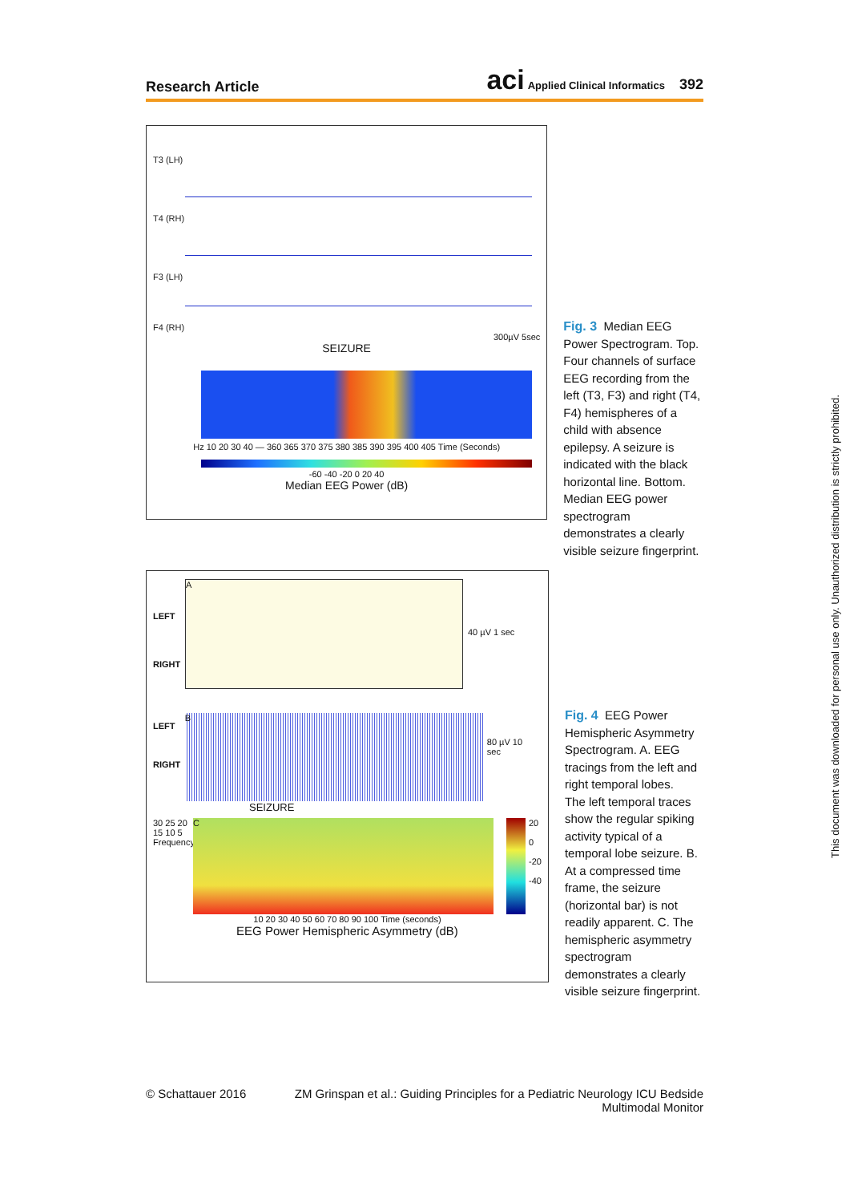Research Article
aci Applied Clinical Informatics 392
T3 (LH)
T4 (RH)
F3 (LH)
F4 (RH)
300µV 5sec
SEIZURE
Hz 10 20 30 40 — 360 365 370 375 380 385 390 395 400 405 Time (Seconds)
-60 -40 -20 0 20 40
Median EEG Power (dB)
Fig. 3 Median EEG Power Spectrogram. Top. Four channels of surface EEG recording from the left (T3, F3) and right (T4, F4) hemispheres of a child with absence epilepsy. A seizure is indicated with the black horizontal line. Bottom. Median EEG power spectrogram demonstrates a clearly visible seizure fingerprint.
LEFT
RIGHT
A
40 µV 1 sec
LEFT
RIGHT
B
80 µV 10 sec
SEIZURE
30 25 20 15 10 5 Frequency[Hz]
C
20
0
-20
-40
10 20 30 40 50 60 70 80 90 100 Time (seconds)
EEG Power Hemispheric Asymmetry (dB)
Fig. 4 EEG Power Hemispheric Asymmetry Spectrogram. A. EEG tracings from the left and right temporal lobes.
The left temporal traces show the regular spiking activity typical of a temporal lobe seizure. B. At a compressed time frame, the seizure (horizontal bar) is not readily apparent. C. The hemispheric asymmetry spectrogram demonstrates a clearly visible seizure fingerprint.
© Schattauer 2016 ZM Grinspan et al.: Guiding Principles for a Pediatric Neurology ICU Bedside Multimodal Monitor
This document was downloaded for personal use only. Unauthorized distribution is strictly prohibited.